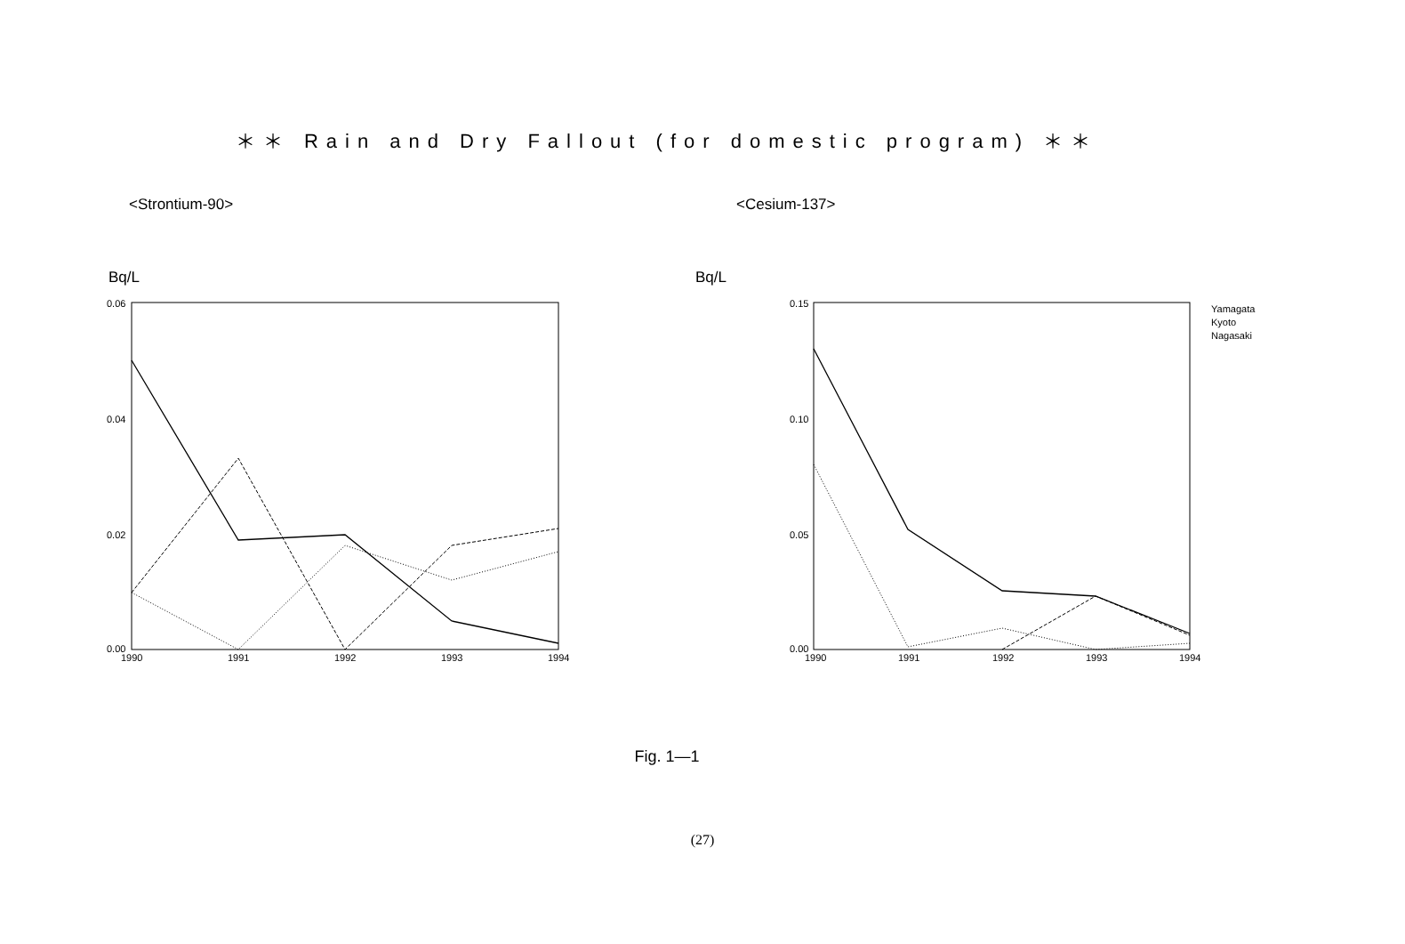＊＊ Rain and Dry Fallout (for domestic program) ＊＊
<Strontium-90> <Cesium-137>
Bq/L
0.06
0.04
0.02
0.00
1990
1991
1992
1993
1994
Bq/L
0.15
0.10
0.05
0.00
1990
1991
1992
1993
1994
Yamagata
Kyoto
Nagasaki
Fig. 1—1
(27)